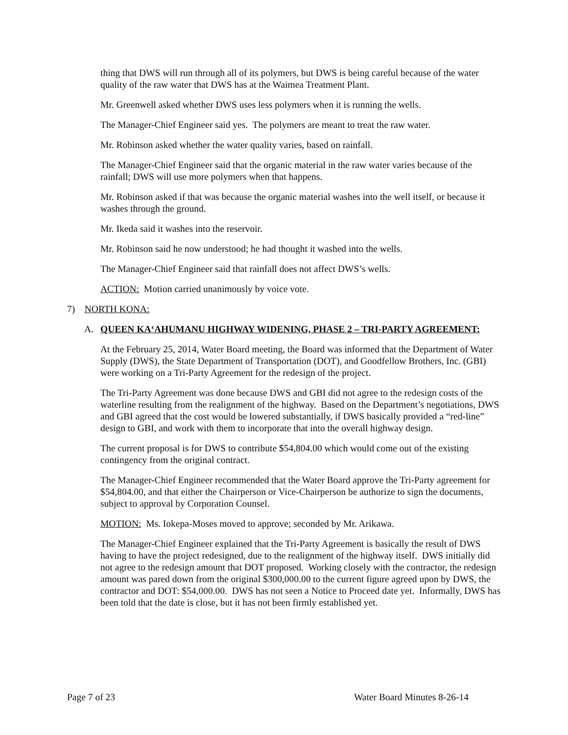thing that DWS will run through all of its polymers, but DWS is being careful because of the water quality of the raw water that DWS has at the Waimea Treatment Plant.
Mr. Greenwell asked whether DWS uses less polymers when it is running the wells.
The Manager-Chief Engineer said yes. The polymers are meant to treat the raw water.
Mr. Robinson asked whether the water quality varies, based on rainfall.
The Manager-Chief Engineer said that the organic material in the raw water varies because of the rainfall; DWS will use more polymers when that happens.
Mr. Robinson asked if that was because the organic material washes into the well itself, or because it washes through the ground.
Mr. Ikeda said it washes into the reservoir.
Mr. Robinson said he now understood; he had thought it washed into the wells.
The Manager-Chief Engineer said that rainfall does not affect DWS’s wells.
ACTION: Motion carried unanimously by voice vote.
7) NORTH KONA:
A. QUEEN KA‘AHUMANU HIGHWAY WIDENING, PHASE 2 – TRI-PARTY AGREEMENT:
At the February 25, 2014, Water Board meeting, the Board was informed that the Department of Water Supply (DWS), the State Department of Transportation (DOT), and Goodfellow Brothers, Inc. (GBI) were working on a Tri-Party Agreement for the redesign of the project.
The Tri-Party Agreement was done because DWS and GBI did not agree to the redesign costs of the waterline resulting from the realignment of the highway. Based on the Department’s negotiations, DWS and GBI agreed that the cost would be lowered substantially, if DWS basically provided a “red-line” design to GBI, and work with them to incorporate that into the overall highway design.
The current proposal is for DWS to contribute $54,804.00 which would come out of the existing contingency from the original contract.
The Manager-Chief Engineer recommended that the Water Board approve the Tri-Party agreement for $54,804.00, and that either the Chairperson or Vice-Chairperson be authorize to sign the documents, subject to approval by Corporation Counsel.
MOTION: Ms. Iokepa-Moses moved to approve; seconded by Mr. Arikawa.
The Manager-Chief Engineer explained that the Tri-Party Agreement is basically the result of DWS having to have the project redesigned, due to the realignment of the highway itself. DWS initially did not agree to the redesign amount that DOT proposed. Working closely with the contractor, the redesign amount was pared down from the original $300,000.00 to the current figure agreed upon by DWS, the contractor and DOT: $54,000.00. DWS has not seen a Notice to Proceed date yet. Informally, DWS has been told that the date is close, but it has not been firmly established yet.
Page 7 of 23 Water Board Minutes 8-26-14